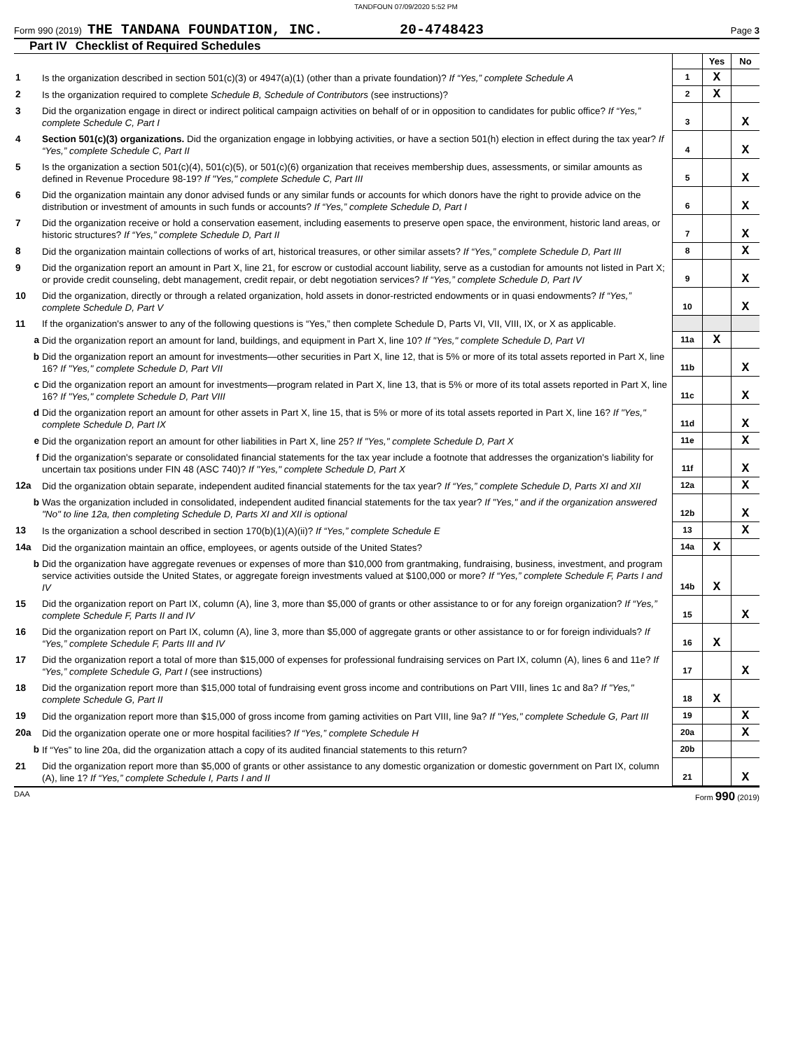TANDFOUN 07/09/2020 5:52 PM
Form 990 (2019) THE TANDANA FOUNDATION, INC. 20-4748423 Page 3
Part IV Checklist of Required Schedules
| | | | Yes | No |
| 1 | Is the organization described in section 501(c)(3) or 4947(a)(1) (other than a private foundation)? If “Yes,” complete Schedule A | 1 | X | |
| 2 | Is the organization required to complete Schedule B, Schedule of Contributors (see instructions)? | 2 | X | |
| 3 | Did the organization engage in direct or indirect political campaign activities on behalf of or in opposition to candidates for public office? If “Yes,” complete Schedule C, Part I | 3 | | X |
| 4 | Section 501(c)(3) organizations. Did the organization engage in lobbying activities, or have a section 501(h) election in effect during the tax year? If “Yes,” complete Schedule C, Part II | 4 | | X |
| 5 | Is the organization a section 501(c)(4), 501(c)(5), or 501(c)(6) organization that receives membership dues, assessments, or similar amounts as defined in Revenue Procedure 98-19? If "Yes," complete Schedule C, Part III | 5 | | X |
| 6 | Did the organization maintain any donor advised funds or any similar funds or accounts for which donors have the right to provide advice on the distribution or investment of amounts in such funds or accounts? If “Yes,” complete Schedule D, Part I | 6 | | X |
| 7 | Did the organization receive or hold a conservation easement, including easements to preserve open space, the environment, historic land areas, or historic structures? If “Yes,” complete Schedule D, Part II | 7 | | X |
| 8 | Did the organization maintain collections of works of art, historical treasures, or other similar assets? If “Yes,” complete Schedule D, Part III | 8 | | X |
| 9 | Did the organization report an amount in Part X, line 21, for escrow or custodial account liability, serve as a custodian for amounts not listed in Part X; or provide credit counseling, debt management, credit repair, or debt negotiation services? If “Yes,” complete Schedule D, Part IV | 9 | | X |
| 10 | Did the organization, directly or through a related organization, hold assets in donor-restricted endowments or in quasi endowments? If “Yes,” complete Schedule D, Part V | 10 | | X |
| 11 | If the organization's answer to any of the following questions is “Yes,” then complete Schedule D, Parts VI, VII, VIII, IX, or X as applicable. | | | |
| a | Did the organization report an amount for land, buildings, and equipment in Part X, line 10? If "Yes," complete Schedule D, Part VI | 11a | X | |
| b | Did the organization report an amount for investments—other securities in Part X, line 12, that is 5% or more of its total assets reported in Part X, line 16? If "Yes," complete Schedule D, Part VII | 11b | | X |
| c | Did the organization report an amount for investments—program related in Part X, line 13, that is 5% or more of its total assets reported in Part X, line 16? If "Yes," complete Schedule D, Part VIII | 11c | | X |
| d | Did the organization report an amount for other assets in Part X, line 15, that is 5% or more of its total assets reported in Part X, line 16? If "Yes," complete Schedule D, Part IX | 11d | | X |
| e | Did the organization report an amount for other liabilities in Part X, line 25? If "Yes," complete Schedule D, Part X | 11e | | X |
| f | Did the organization's separate or consolidated financial statements for the tax year include a footnote that addresses the organization's liability for uncertain tax positions under FIN 48 (ASC 740)? If "Yes," complete Schedule D, Part X | 11f | | X |
| 12a | Did the organization obtain separate, independent audited financial statements for the tax year? If “Yes,” complete Schedule D, Parts XI and XII | 12a | | X |
| b | Was the organization included in consolidated, independent audited financial statements for the tax year? If "Yes," and if the organization answered "No" to line 12a, then completing Schedule D, Parts XI and XII is optional | 12b | | X |
| 13 | Is the organization a school described in section 170(b)(1)(A)(ii)? If “Yes,” complete Schedule E | 13 | | X |
| 14a | Did the organization maintain an office, employees, or agents outside of the United States? | 14a | X | |
| b | Did the organization have aggregate revenues or expenses of more than $10,000 from grantmaking, fundraising, business, investment, and program service activities outside the United States, or aggregate foreign investments valued at $100,000 or more? If “Yes,” complete Schedule F, Parts I and IV | 14b | X | |
| 15 | Did the organization report on Part IX, column (A), line 3, more than $5,000 of grants or other assistance to or for any foreign organization? If “Yes,” complete Schedule F, Parts II and IV | 15 | | X |
| 16 | Did the organization report on Part IX, column (A), line 3, more than $5,000 of aggregate grants or other assistance to or for foreign individuals? If “Yes,” complete Schedule F, Parts III and IV | 16 | X | |
| 17 | Did the organization report a total of more than $15,000 of expenses for professional fundraising services on Part IX, column (A), lines 6 and 11e? If “Yes,” complete Schedule G, Part I (see instructions) | 17 | | X |
| 18 | Did the organization report more than $15,000 total of fundraising event gross income and contributions on Part VIII, lines 1c and 8a? If "Yes," complete Schedule G, Part II | 18 | X | |
| 19 | Did the organization report more than $15,000 of gross income from gaming activities on Part VIII, line 9a? If "Yes," complete Schedule G, Part III | 19 | | X |
| 20a | Did the organization operate one or more hospital facilities? If “Yes,” complete Schedule H | 20a | | X |
| b | If “Yes” to line 20a, did the organization attach a copy of its audited financial statements to this return? | 20b | | |
| 21 | Did the organization report more than $5,000 of grants or other assistance to any domestic organization or domestic government on Part IX, column (A), line 1? If “Yes,” complete Schedule I, Parts I and II | 21 | | X |
DAA Form 990 (2019)